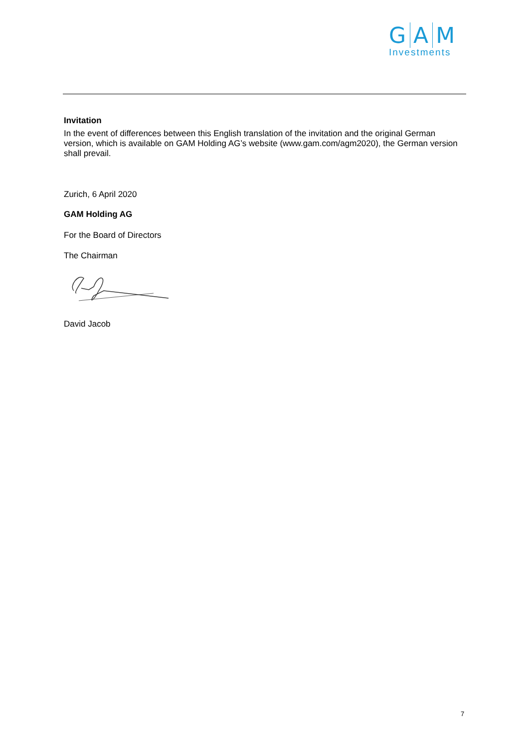G A M
Investments
Invitation
In the event of differences between this English translation of the invitation and the original German version, which is available on GAM Holding AG’s website (www.gam.com/agm2020), the German version shall prevail.
Zurich, 6 April 2020
GAM Holding AG
For the Board of Directors
The Chairman
David Jacob
7